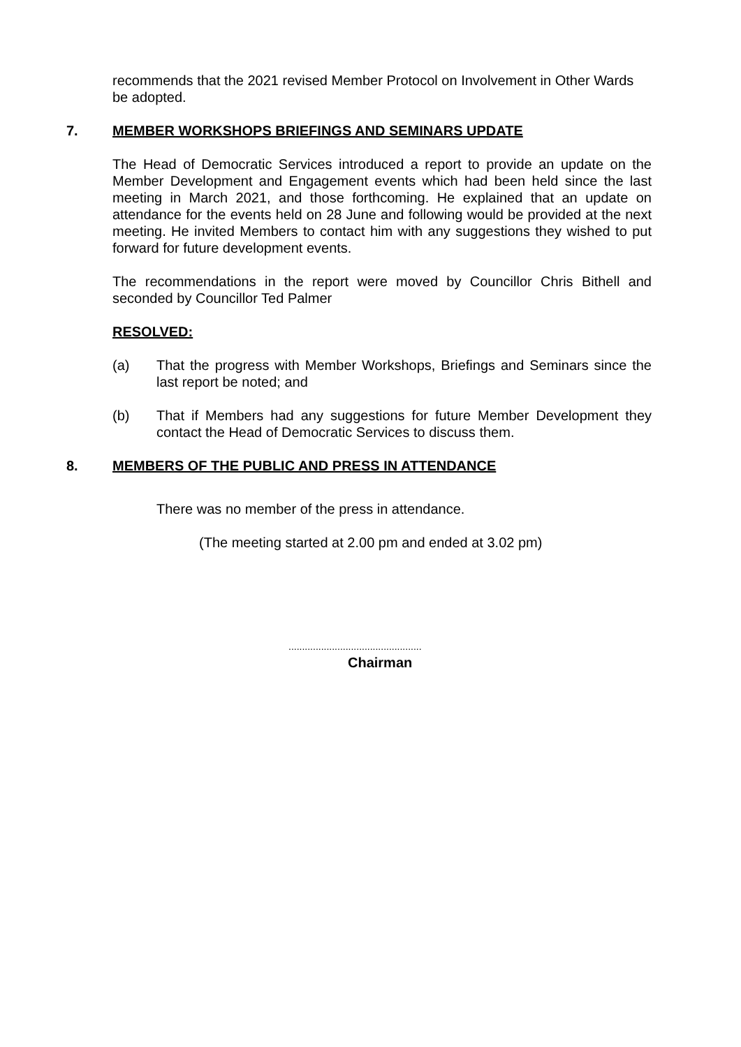recommends that the 2021 revised Member Protocol on Involvement in Other Wards be adopted.
7. MEMBER WORKSHOPS BRIEFINGS AND SEMINARS UPDATE
The Head of Democratic Services introduced a report to provide an update on the Member Development and Engagement events which had been held since the last meeting in March 2021, and those forthcoming. He explained that an update on attendance for the events held on 28 June and following would be provided at the next meeting. He invited Members to contact him with any suggestions they wished to put forward for future development events.
The recommendations in the report were moved by Councillor Chris Bithell and seconded by Councillor Ted Palmer
RESOLVED:
(a) That the progress with Member Workshops, Briefings and Seminars since the last report be noted; and
(b) That if Members had any suggestions for future Member Development they contact the Head of Democratic Services to discuss them.
8. MEMBERS OF THE PUBLIC AND PRESS IN ATTENDANCE
There was no member of the press in attendance.
(The meeting started at 2.00 pm and ended at 3.02 pm)
.................................................
Chairman